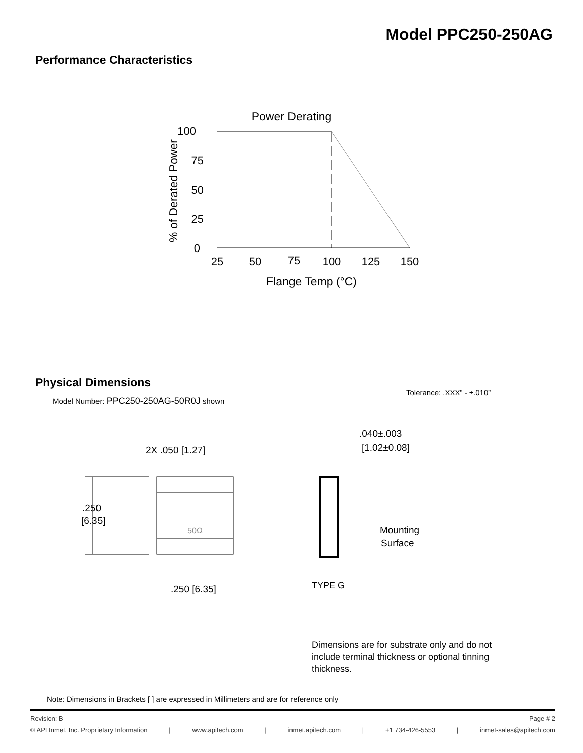Model PPC250-250AG
Performance Characteristics
Power Derating
100
75
50
25
0
% of Derated Power
25
50
75
100
125
150
Flange Temp (°C)
Physical Dimensions
Model Number: PPC250-250AG-50R0J shown
Tolerance: .XXX” - ±.010”
2X .050 [1.27]
.250
[6.35]
50Ω
.250 [6.35]
.040±.003
[1.02±0.08]
Mounting
Surface
TYPE G
Dimensions are for substrate only and do not include terminal thickness or optional tinning thickness.
Note: Dimensions in Brackets [ ] are expressed in Millimeters and are for reference only
Revision: B Page # 2
© API Inmet, Inc. Proprietary Information | www.apitech.com | inmet.apitech.com | +1 734-426-5553 | inmet-sales@apitech.com